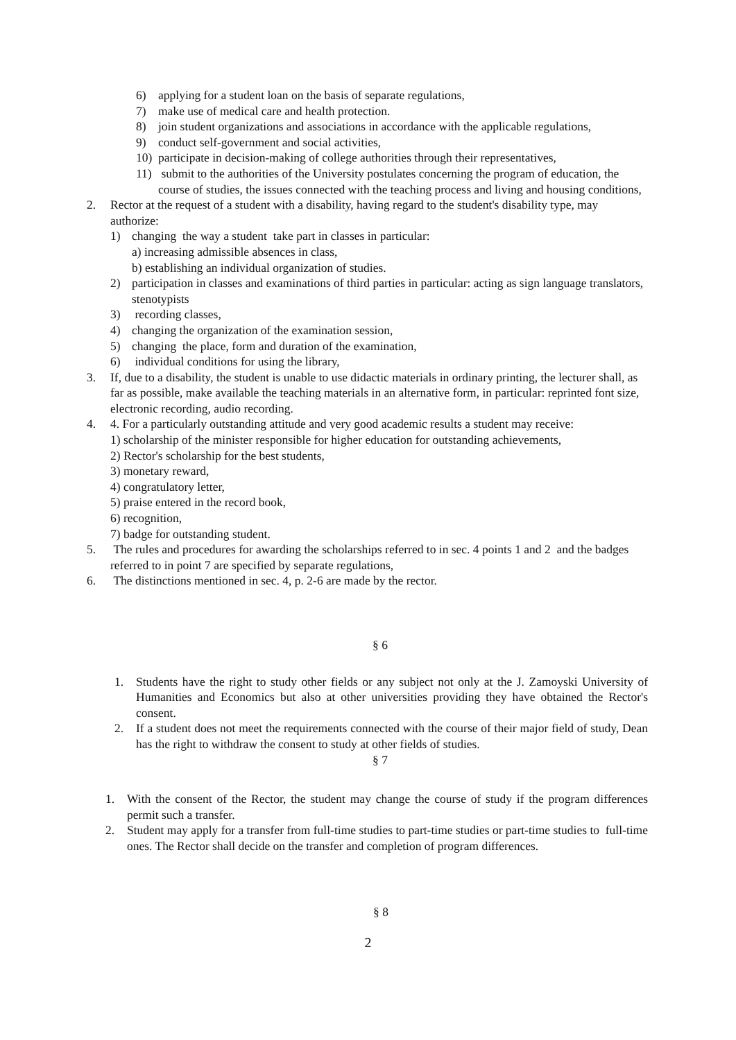6) applying for a student loan on the basis of separate regulations,
7) make use of medical care and health protection.
8) join student organizations and associations in accordance with the applicable regulations,
9) conduct self-government and social activities,
10) participate in decision-making of college authorities through their representatives,
11) submit to the authorities of the University postulates concerning the program of education, the course of studies, the issues connected with the teaching process and living and housing conditions,
2. Rector at the request of a student with a disability, having regard to the student's disability type, may authorize:
1) changing the way a student take part in classes in particular:
a) increasing admissible absences in class,
b) establishing an individual organization of studies.
2) participation in classes and examinations of third parties in particular: acting as sign language translators, stenotypists
3) recording classes,
4) changing the organization of the examination session,
5) changing the place, form and duration of the examination,
6) individual conditions for using the library,
3. If, due to a disability, the student is unable to use didactic materials in ordinary printing, the lecturer shall, as far as possible, make available the teaching materials in an alternative form, in particular: reprinted font size, electronic recording, audio recording.
4. 4. For a particularly outstanding attitude and very good academic results a student may receive:
1) scholarship of the minister responsible for higher education for outstanding achievements,
2) Rector's scholarship for the best students,
3) monetary reward,
4) congratulatory letter,
5) praise entered in the record book,
6) recognition,
7) badge for outstanding student.
5. The rules and procedures for awarding the scholarships referred to in sec. 4 points 1 and 2 and the badges referred to in point 7 are specified by separate regulations,
6. The distinctions mentioned in sec. 4, p. 2-6 are made by the rector.
§ 6
1. Students have the right to study other fields or any subject not only at the J. Zamoyski University of Humanities and Economics but also at other universities providing they have obtained the Rector's consent.
2. If a student does not meet the requirements connected with the course of their major field of study, Dean has the right to withdraw the consent to study at other fields of studies.
§ 7
1. With the consent of the Rector, the student may change the course of study if the program differences permit such a transfer.
2. Student may apply for a transfer from full-time studies to part-time studies or part-time studies to full-time ones. The Rector shall decide on the transfer and completion of program differences.
§ 8
2